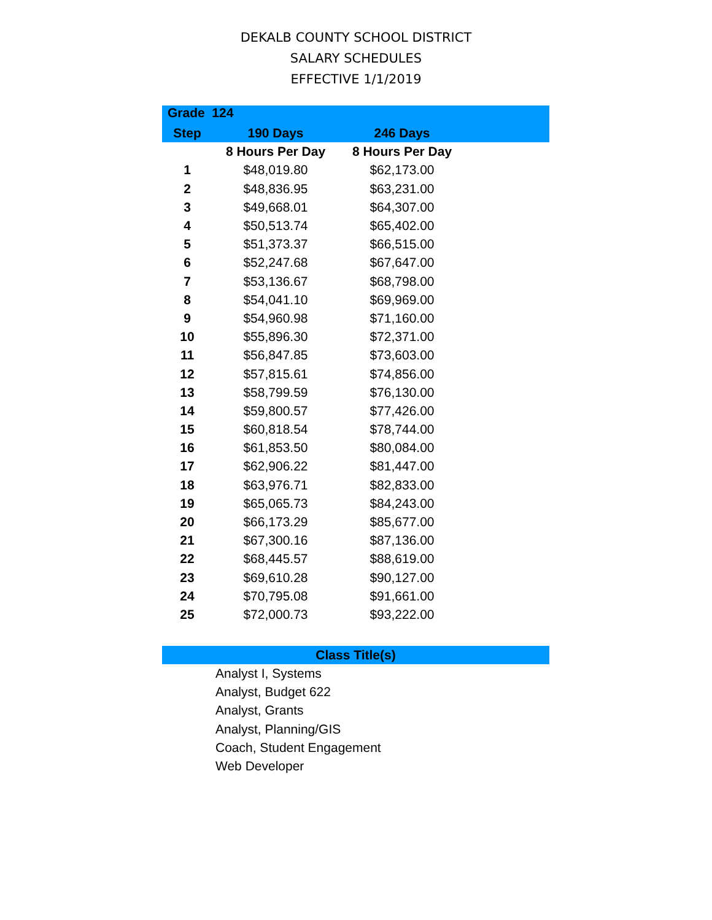DEKALB COUNTY SCHOOL DISTRICT
SALARY SCHEDULES
EFFECTIVE 1/1/2019
| Grade 124 | | | |
| --- | --- | --- | --- |
| Step | 190 Days | 246 Days | |
| | 8 Hours Per Day | 8 Hours Per Day | |
| 1 | $48,019.80 | $62,173.00 | |
| 2 | $48,836.95 | $63,231.00 | |
| 3 | $49,668.01 | $64,307.00 | |
| 4 | $50,513.74 | $65,402.00 | |
| 5 | $51,373.37 | $66,515.00 | |
| 6 | $52,247.68 | $67,647.00 | |
| 7 | $53,136.67 | $68,798.00 | |
| 8 | $54,041.10 | $69,969.00 | |
| 9 | $54,960.98 | $71,160.00 | |
| 10 | $55,896.30 | $72,371.00 | |
| 11 | $56,847.85 | $73,603.00 | |
| 12 | $57,815.61 | $74,856.00 | |
| 13 | $58,799.59 | $76,130.00 | |
| 14 | $59,800.57 | $77,426.00 | |
| 15 | $60,818.54 | $78,744.00 | |
| 16 | $61,853.50 | $80,084.00 | |
| 17 | $62,906.22 | $81,447.00 | |
| 18 | $63,976.71 | $82,833.00 | |
| 19 | $65,065.73 | $84,243.00 | |
| 20 | $66,173.29 | $85,677.00 | |
| 21 | $67,300.16 | $87,136.00 | |
| 22 | $68,445.57 | $88,619.00 | |
| 23 | $69,610.28 | $90,127.00 | |
| 24 | $70,795.08 | $91,661.00 | |
| 25 | $72,000.73 | $93,222.00 | |
Class Title(s)
Analyst I, Systems
Analyst, Budget 622
Analyst, Grants
Analyst, Planning/GIS
Coach, Student Engagement
Web Developer